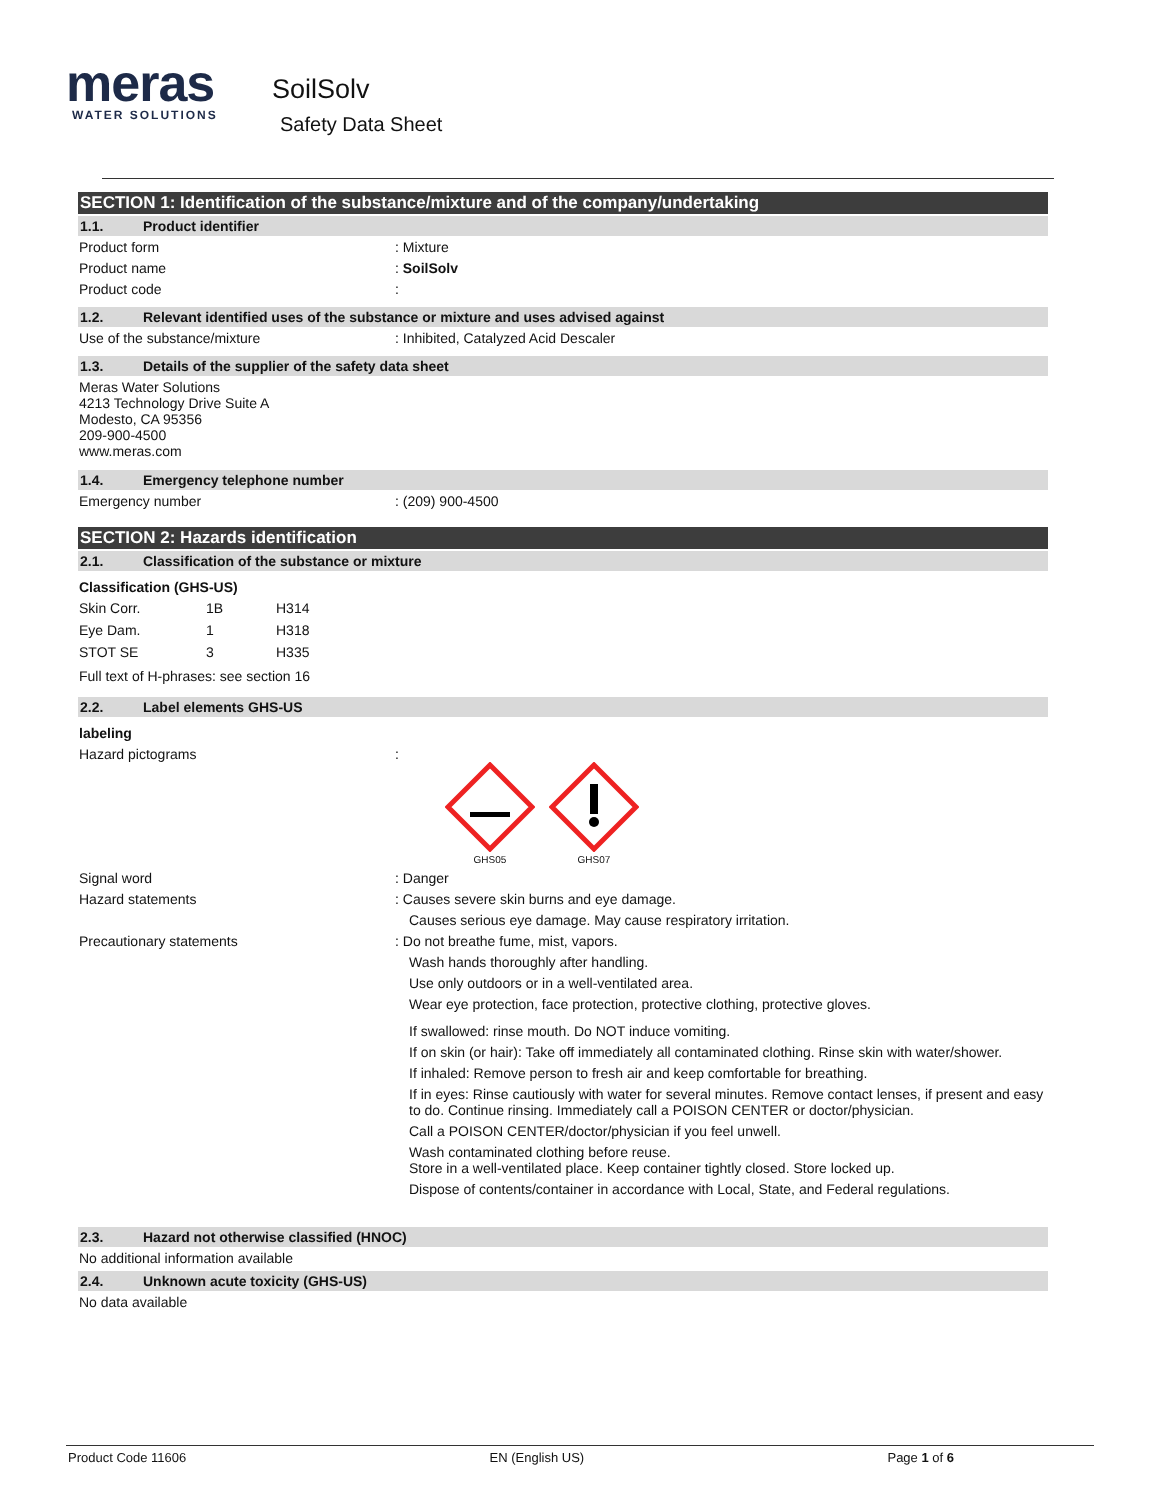meras
WATER SOLUTIONS
SoilSolv
Safety Data Sheet
SECTION 1: Identification of the substance/mixture and of the company/undertaking
1.1. Product identifier
Product form : Mixture
Product name : SoilSolv
Product code :
1.2. Relevant identified uses of the substance or mixture and uses advised against
Use of the substance/mixture : Inhibited, Catalyzed Acid Descaler
1.3. Details of the supplier of the safety data sheet
Meras Water Solutions
4213 Technology Drive Suite A
Modesto, CA 95356
209-900-4500
www.meras.com
1.4. Emergency telephone number
Emergency number : (209) 900-4500
SECTION 2: Hazards identification
2.1. Classification of the substance or mixture
Classification (GHS-US)
| Skin Corr. | 1B | H314 |
| Eye Dam. | 1 | H318 |
| STOT SE | 3 | H335 |
Full text of H-phrases: see section 16
2.2. Label elements GHS-US
labeling
Hazard pictograms :
GHS05
GHS07
Signal word : Danger
Hazard statements : Causes severe skin burns and eye damage.
Causes serious eye damage. May cause respiratory irritation.
Precautionary statements : Do not breathe fume, mist, vapors.
Wash hands thoroughly after handling.
Use only outdoors or in a well-ventilated area.
Wear eye protection, face protection, protective clothing, protective gloves.
If swallowed: rinse mouth. Do NOT induce vomiting.
If on skin (or hair): Take off immediately all contaminated clothing. Rinse skin with water/shower.
If inhaled: Remove person to fresh air and keep comfortable for breathing.
If in eyes: Rinse cautiously with water for several minutes. Remove contact lenses, if present and easy to do. Continue rinsing. Immediately call a POISON CENTER or doctor/physician.
Call a POISON CENTER/doctor/physician if you feel unwell.
Wash contaminated clothing before reuse.
Store in a well-ventilated place. Keep container tightly closed. Store locked up.
Dispose of contents/container in accordance with Local, State, and Federal regulations.
2.3. Hazard not otherwise classified (HNOC)
No additional information available
2.4. Unknown acute toxicity (GHS-US)
No data available
Product Code 11606 EN (English US) Page 1 of 6